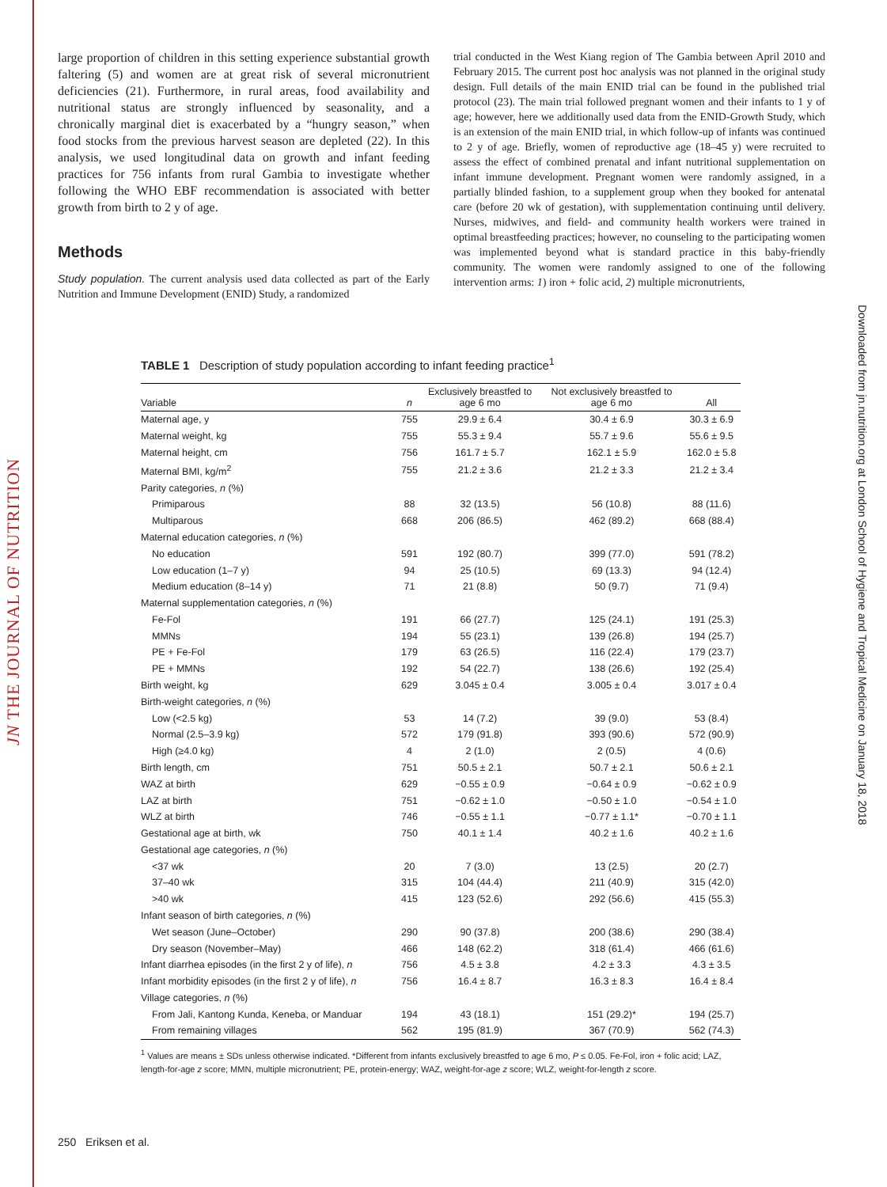JN THE JOURNAL OF NUTRITION
Downloaded from jn.nutrition.org at London School of Hygiene and Tropical Medicine on January 18, 2018
large proportion of children in this setting experience substantial growth faltering (5) and women are at great risk of several micronutrient deficiencies (21). Furthermore, in rural areas, food availability and nutritional status are strongly influenced by seasonality, and a chronically marginal diet is exacerbated by a “hungry season,” when food stocks from the previous harvest season are depleted (22). In this analysis, we used longitudinal data on growth and infant feeding practices for 756 infants from rural Gambia to investigate whether following the WHO EBF recommendation is associated with better growth from birth to 2 y of age.
Methods
Study population. The current analysis used data collected as part of the Early Nutrition and Immune Development (ENID) Study, a randomized
trial conducted in the West Kiang region of The Gambia between April 2010 and February 2015. The current post hoc analysis was not planned in the original study design. Full details of the main ENID trial can be found in the published trial protocol (23). The main trial followed pregnant women and their infants to 1 y of age; however, here we additionally used data from the ENID-Growth Study, which is an extension of the main ENID trial, in which follow-up of infants was continued to 2 y of age. Briefly, women of reproductive age (18–45 y) were recruited to assess the effect of combined prenatal and infant nutritional supplementation on infant immune development. Pregnant women were randomly assigned, in a partially blinded fashion, to a supplement group when they booked for antenatal care (before 20 wk of gestation), with supplementation continuing until delivery. Nurses, midwives, and field- and community health workers were trained in optimal breastfeeding practices; however, no counseling to the participating women was implemented beyond what is standard practice in this baby-friendly community. The women were randomly assigned to one of the following intervention arms: 1) iron + folic acid, 2) multiple micronutrients,
TABLE 1 Description of study population according to infant feeding practice<sup>1</sup>
| Variable | n | Exclusively breastfed to age 6 mo | Not exclusively breastfed to age 6 mo | All |
| --- | --- | --- | --- | --- |
| Maternal age, y | 755 | 29.9 ± 6.4 | 30.4 ± 6.9 | 30.3 ± 6.9 |
| Maternal weight, kg | 755 | 55.3 ± 9.4 | 55.7 ± 9.6 | 55.6 ± 9.5 |
| Maternal height, cm | 756 | 161.7 ± 5.7 | 162.1 ± 5.9 | 162.0 ± 5.8 |
| Maternal BMI, kg/m<sup>2</sup> | 755 | 21.2 ± 3.6 | 21.2 ± 3.3 | 21.2 ± 3.4 |
| Parity categories, n (%) | | | | |
| Primiparous | 88 | 32 (13.5) | 56 (10.8) | 88 (11.6) |
| Multiparous | 668 | 206 (86.5) | 462 (89.2) | 668 (88.4) |
| Maternal education categories, n (%) | | | | |
| No education | 591 | 192 (80.7) | 399 (77.0) | 591 (78.2) |
| Low education (1–7 y) | 94 | 25 (10.5) | 69 (13.3) | 94 (12.4) |
| Medium education (8–14 y) | 71 | 21 (8.8) | 50 (9.7) | 71 (9.4) |
| Maternal supplementation categories, n (%) | | | | |
| Fe-Fol | 191 | 66 (27.7) | 125 (24.1) | 191 (25.3) |
| MMNs | 194 | 55 (23.1) | 139 (26.8) | 194 (25.7) |
| PE + Fe-Fol | 179 | 63 (26.5) | 116 (22.4) | 179 (23.7) |
| PE + MMNs | 192 | 54 (22.7) | 138 (26.6) | 192 (25.4) |
| Birth weight, kg | 629 | 3.045 ± 0.4 | 3.005 ± 0.4 | 3.017 ± 0.4 |
| Birth-weight categories, n (%) | | | | |
| Low (<2.5 kg) | 53 | 14 (7.2) | 39 (9.0) | 53 (8.4) |
| Normal (2.5–3.9 kg) | 572 | 179 (91.8) | 393 (90.6) | 572 (90.9) |
| High (≥4.0 kg) | 4 | 2 (1.0) | 2 (0.5) | 4 (0.6) |
| Birth length, cm | 751 | 50.5 ± 2.1 | 50.7 ± 2.1 | 50.6 ± 2.1 |
| WAZ at birth | 629 | −0.55 ± 0.9 | −0.64 ± 0.9 | −0.62 ± 0.9 |
| LAZ at birth | 751 | −0.62 ± 1.0 | −0.50 ± 1.0 | −0.54 ± 1.0 |
| WLZ at birth | 746 | −0.55 ± 1.1 | −0.77 ± 1.1* | −0.70 ± 1.1 |
| Gestational age at birth, wk | 750 | 40.1 ± 1.4 | 40.2 ± 1.6 | 40.2 ± 1.6 |
| Gestational age categories, n (%) | | | | |
| <37 wk | 20 | 7 (3.0) | 13 (2.5) | 20 (2.7) |
| 37–40 wk | 315 | 104 (44.4) | 211 (40.9) | 315 (42.0) |
| >40 wk | 415 | 123 (52.6) | 292 (56.6) | 415 (55.3) |
| Infant season of birth categories, n (%) | | | | |
| Wet season (June–October) | 290 | 90 (37.8) | 200 (38.6) | 290 (38.4) |
| Dry season (November–May) | 466 | 148 (62.2) | 318 (61.4) | 466 (61.6) |
| Infant diarrhea episodes (in the first 2 y of life), n | 756 | 4.5 ± 3.8 | 4.2 ± 3.3 | 4.3 ± 3.5 |
| Infant morbidity episodes (in the first 2 y of life), n | 756 | 16.4 ± 8.7 | 16.3 ± 8.3 | 16.4 ± 8.4 |
| Village categories, n (%) | | | | |
| From Jali, Kantong Kunda, Keneba, or Manduar | 194 | 43 (18.1) | 151 (29.2)* | 194 (25.7) |
| From remaining villages | 562 | 195 (81.9) | 367 (70.9) | 562 (74.3) |
<sup>1</sup> Values are means ± SDs unless otherwise indicated. *Different from infants exclusively breastfed to age 6 mo, P ≤ 0.05. Fe-Fol, iron + folic acid; LAZ, length-for-age z score; MMN, multiple micronutrient; PE, protein-energy; WAZ, weight-for-age z score; WLZ, weight-for-length z score.
250 Eriksen et al.